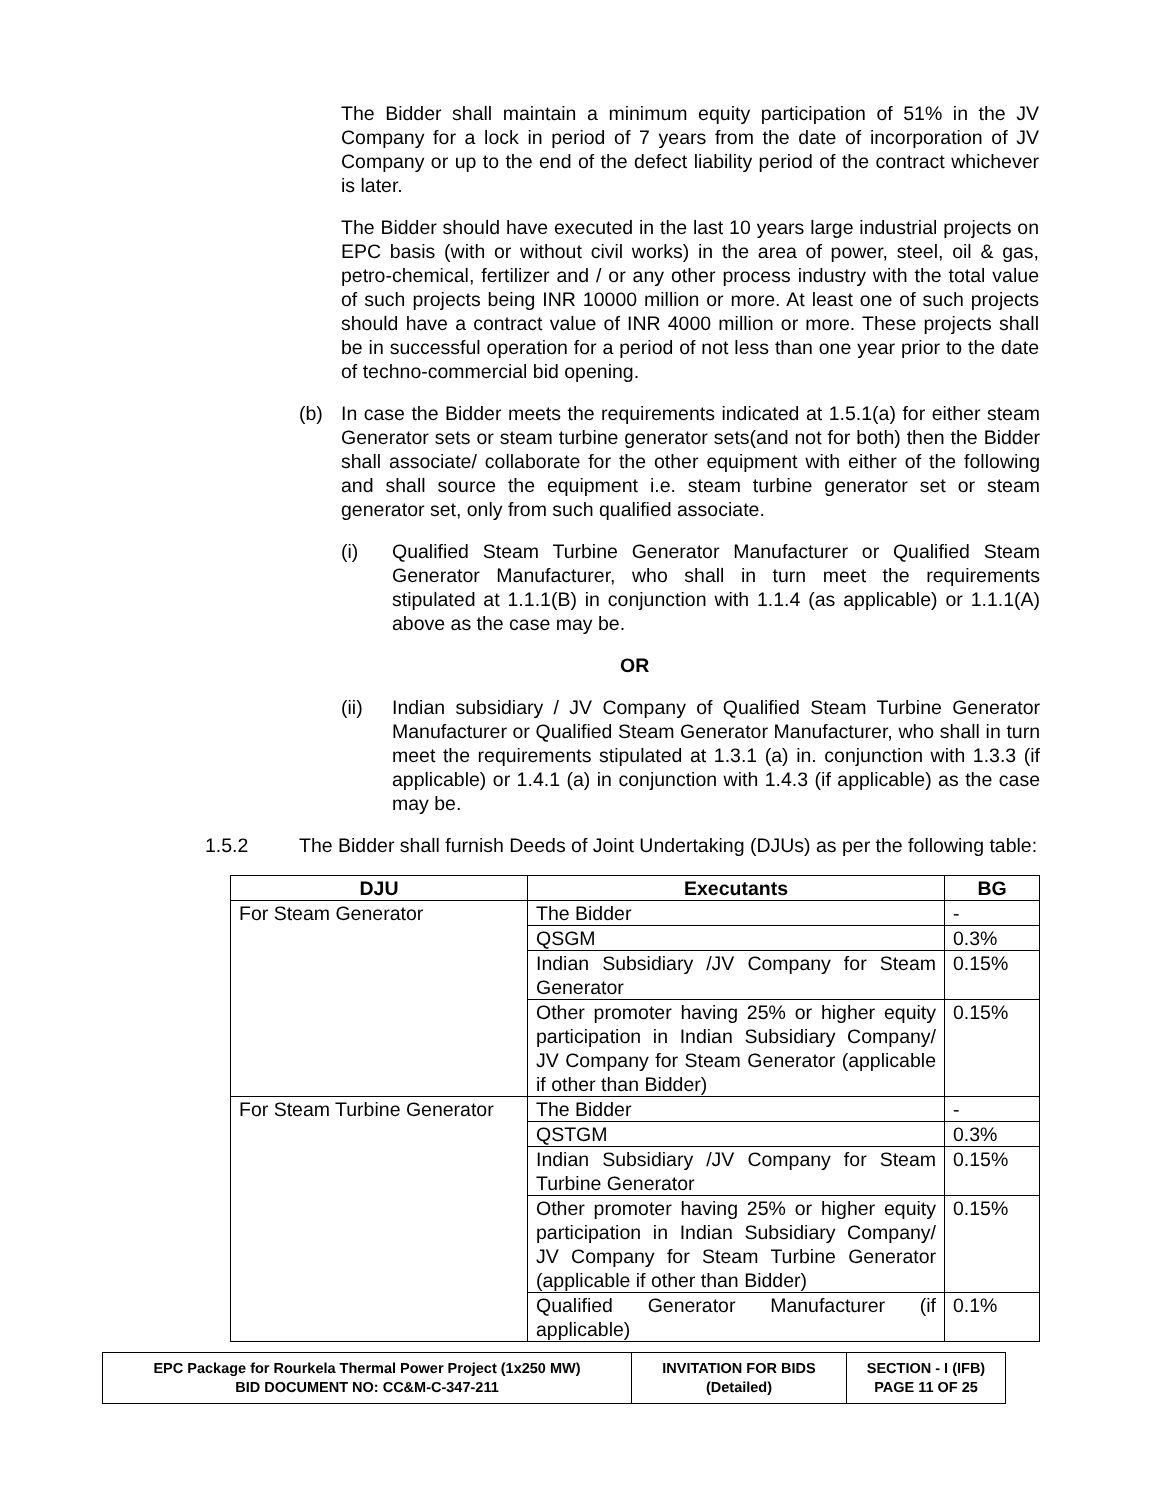The Bidder shall maintain a minimum equity participation of 51% in the JV Company for a lock in period of 7 years from the date of incorporation of JV Company or up to the end of the defect liability period of the contract whichever is later.
The Bidder should have executed in the last 10 years large industrial projects on EPC basis (with or without civil works) in the area of power, steel, oil & gas, petro-chemical, fertilizer and / or any other process industry with the total value of such projects being INR 10000 million or more. At least one of such projects should have a contract value of INR 4000 million or more. These projects shall be in successful operation for a period of not less than one year prior to the date of techno-commercial bid opening.
(b) In case the Bidder meets the requirements indicated at 1.5.1(a) for either steam Generator sets or steam turbine generator sets(and not for both) then the Bidder shall associate/ collaborate for the other equipment with either of the following and shall source the equipment i.e. steam turbine generator set or steam generator set, only from such qualified associate.
(i) Qualified Steam Turbine Generator Manufacturer or Qualified Steam Generator Manufacturer, who shall in turn meet the requirements stipulated at 1.1.1(B) in conjunction with 1.1.4 (as applicable) or 1.1.1(A) above as the case may be.
OR
(ii) Indian subsidiary / JV Company of Qualified Steam Turbine Generator Manufacturer or Qualified Steam Generator Manufacturer, who shall in turn meet the requirements stipulated at 1.3.1 (a) in. conjunction with 1.3.3 (if applicable) or 1.4.1 (a) in conjunction with 1.4.3 (if applicable) as the case may be.
1.5.2 The Bidder shall furnish Deeds of Joint Undertaking (DJUs) as per the following table:
| DJU | Executants | BG |
| --- | --- | --- |
| For Steam Generator | The Bidder | - |
| | QSGM | 0.3% |
| | Indian Subsidiary /JV Company for Steam Generator | 0.15% |
| | Other promoter having 25% or higher equity participation in Indian Subsidiary Company/ JV Company for Steam Generator (applicable if other than Bidder) | 0.15% |
| For Steam Turbine Generator | The Bidder | - |
| | QSTGM | 0.3% |
| | Indian Subsidiary /JV Company for Steam Turbine Generator | 0.15% |
| | Other promoter having 25% or higher equity participation in Indian Subsidiary Company/ JV Company for Steam Turbine Generator (applicable if other than Bidder) | 0.15% |
| | Qualified Generator Manufacturer (if applicable) | 0.1% |
| EPC Package for Rourkela Thermal Power Project (1x250 MW) BID DOCUMENT NO: CC&M-C-347-211 | INVITATION FOR BIDS (Detailed) | SECTION - I (IFB) PAGE 11 OF 25 |